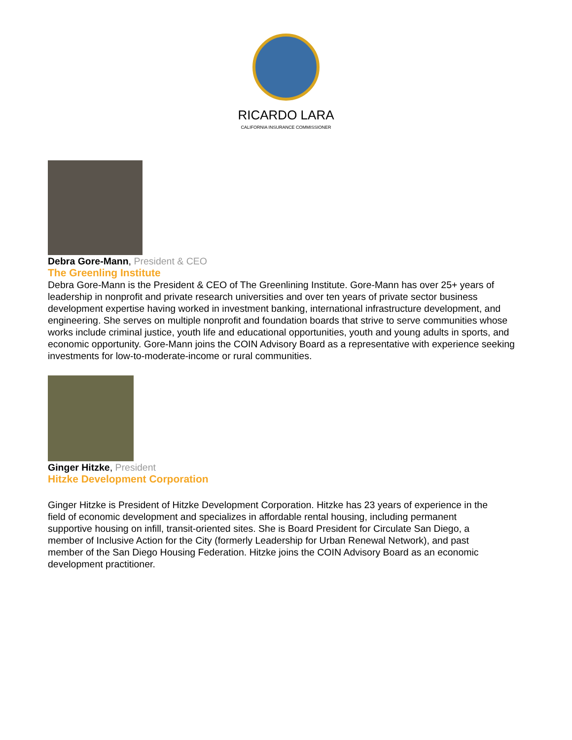RICARDO LARA
CALIFORNIA INSURANCE COMMISSIONER
Debra Gore-Mann, President & CEO
The Greenling Institute
Debra Gore-Mann is the President & CEO of The Greenlining Institute. Gore-Mann has over 25+ years of leadership in nonprofit and private research universities and over ten years of private sector business development expertise having worked in investment banking, international infrastructure development, and engineering. She serves on multiple nonprofit and foundation boards that strive to serve communities whose works include criminal justice, youth life and educational opportunities, youth and young adults in sports, and economic opportunity. Gore-Mann joins the COIN Advisory Board as a representative with experience seeking investments for low-to-moderate-income or rural communities.
Ginger Hitzke, President
Hitzke Development Corporation
Ginger Hitzke is President of Hitzke Development Corporation. Hitzke has 23 years of experience in the field of economic development and specializes in affordable rental housing, including permanent supportive housing on infill, transit-oriented sites. She is Board President for Circulate San Diego, a member of Inclusive Action for the City (formerly Leadership for Urban Renewal Network), and past member of the San Diego Housing Federation. Hitzke joins the COIN Advisory Board as an economic development practitioner.